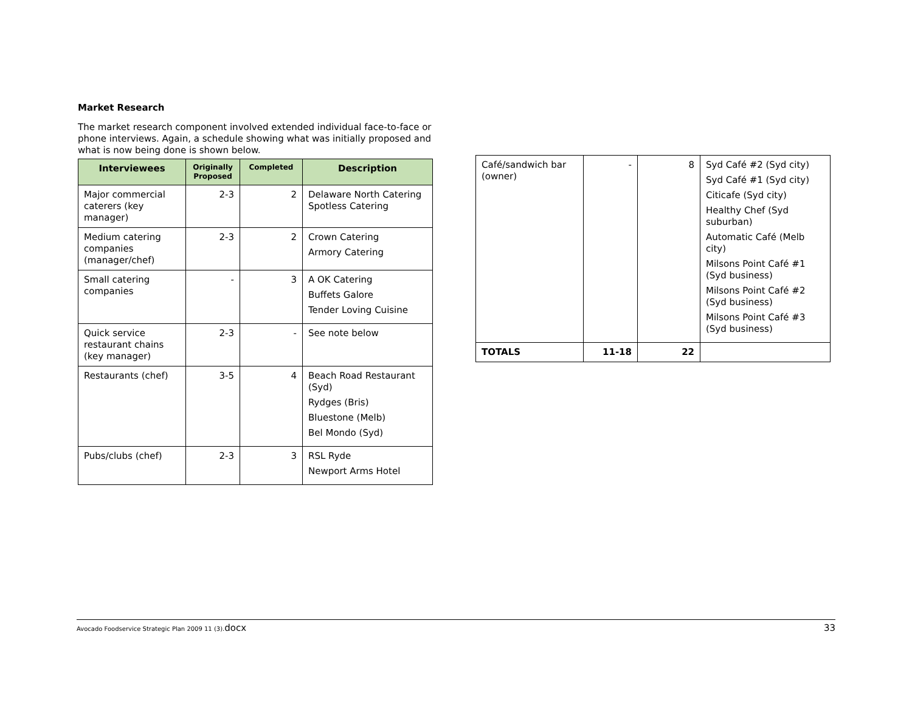Market Research
The market research component involved extended individual face-to-face or phone interviews. Again, a schedule showing what was initially proposed and what is now being done is shown below.
| Interviewees | Originally Proposed | Completed | Description |
| --- | --- | --- | --- |
| Major commercial caterers (key manager) | 2-3 | 2 | Delaware North Catering Spotless Catering |
| Medium catering companies (manager/chef) | 2-3 | 2 | Crown Catering Armory Catering |
| Small catering companies | - | 3 | A OK Catering Buffets Galore Tender Loving Cuisine |
| Quick service restaurant chains (key manager) | 2-3 | - | See note below |
| Restaurants (chef) | 3-5 | 4 | Beach Road Restaurant (Syd) Rydges (Bris) Bluestone (Melb) Bel Mondo (Syd) |
| Pubs/clubs (chef) | 2-3 | 3 | RSL Ryde Newport Arms Hotel |
| Café/sandwich bar (owner) | - | 8 | Syd Café #2 (Syd city) Syd Café #1 (Syd city) Citicafe (Syd city) Healthy Chef (Syd suburban) Automatic Café (Melb city) Milsons Point Café #1 (Syd business) Milsons Point Café #2 (Syd business) Milsons Point Café #3 (Syd business) |
| TOTALS | 11-18 | 22 | |
Avocado Foodservice Strategic Plan 2009 11 (3).docx 33